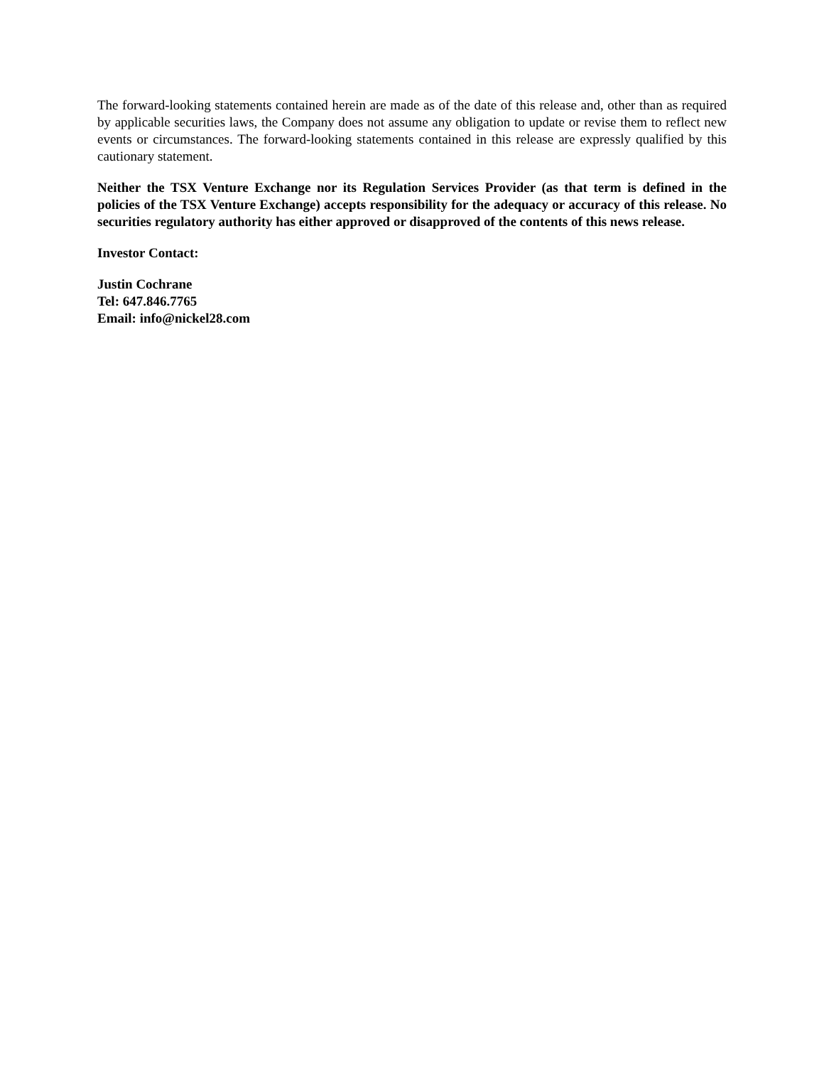The forward-looking statements contained herein are made as of the date of this release and, other than as required by applicable securities laws, the Company does not assume any obligation to update or revise them to reflect new events or circumstances. The forward-looking statements contained in this release are expressly qualified by this cautionary statement.
Neither the TSX Venture Exchange nor its Regulation Services Provider (as that term is defined in the policies of the TSX Venture Exchange) accepts responsibility for the adequacy or accuracy of this release. No securities regulatory authority has either approved or disapproved of the contents of this news release.
Investor Contact:
Justin Cochrane
Tel: 647.846.7765
Email: info@nickel28.com